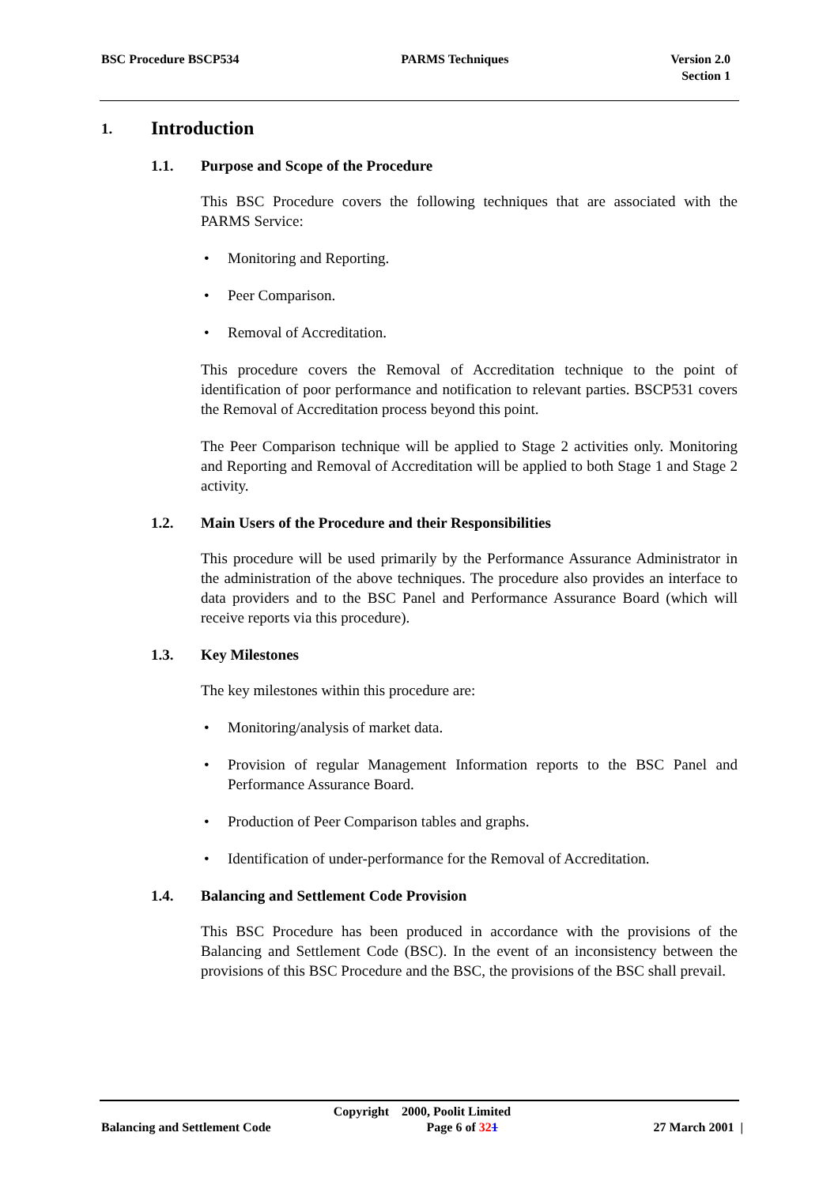BSC Procedure BSCP534 PARMS Techniques Version 2.0
Section 1
1. Introduction
1.1. Purpose and Scope of the Procedure
This BSC Procedure covers the following techniques that are associated with the PARMS Service:
• Monitoring and Reporting.
• Peer Comparison.
• Removal of Accreditation.
This procedure covers the Removal of Accreditation technique to the point of identification of poor performance and notification to relevant parties. BSCP531 covers the Removal of Accreditation process beyond this point.
The Peer Comparison technique will be applied to Stage 2 activities only. Monitoring and Reporting and Removal of Accreditation will be applied to both Stage 1 and Stage 2 activity.
1.2. Main Users of the Procedure and their Responsibilities
This procedure will be used primarily by the Performance Assurance Administrator in the administration of the above techniques. The procedure also provides an interface to data providers and to the BSC Panel and Performance Assurance Board (which will receive reports via this procedure).
1.3. Key Milestones
The key milestones within this procedure are:
• Monitoring/analysis of market data.
• Provision of regular Management Information reports to the BSC Panel and Performance Assurance Board.
• Production of Peer Comparison tables and graphs.
• Identification of under-performance for the Removal of Accreditation.
1.4. Balancing and Settlement Code Provision
This BSC Procedure has been produced in accordance with the provisions of the Balancing and Settlement Code (BSC). In the event of an inconsistency between the provisions of this BSC Procedure and the BSC, the provisions of the BSC shall prevail.
Copyright 2000, Poolit Limited
Balancing and Settlement Code Page 6 of 321 27 March 2001 |